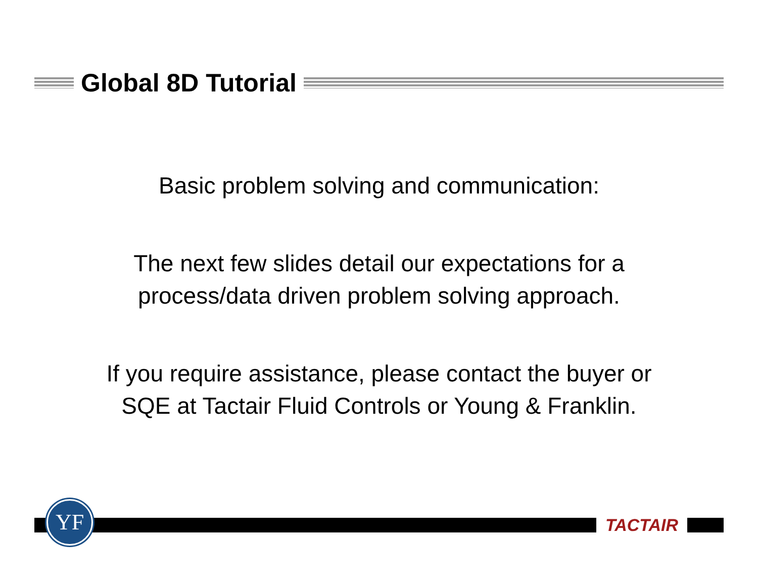Global 8D Tutorial
Basic problem solving and communication:
The next few slides detail our expectations for a
process/data driven problem solving approach.
If you require assistance, please contact the buyer or
SQE at Tactair Fluid Controls or Young & Franklin.
YF
TACTAIR